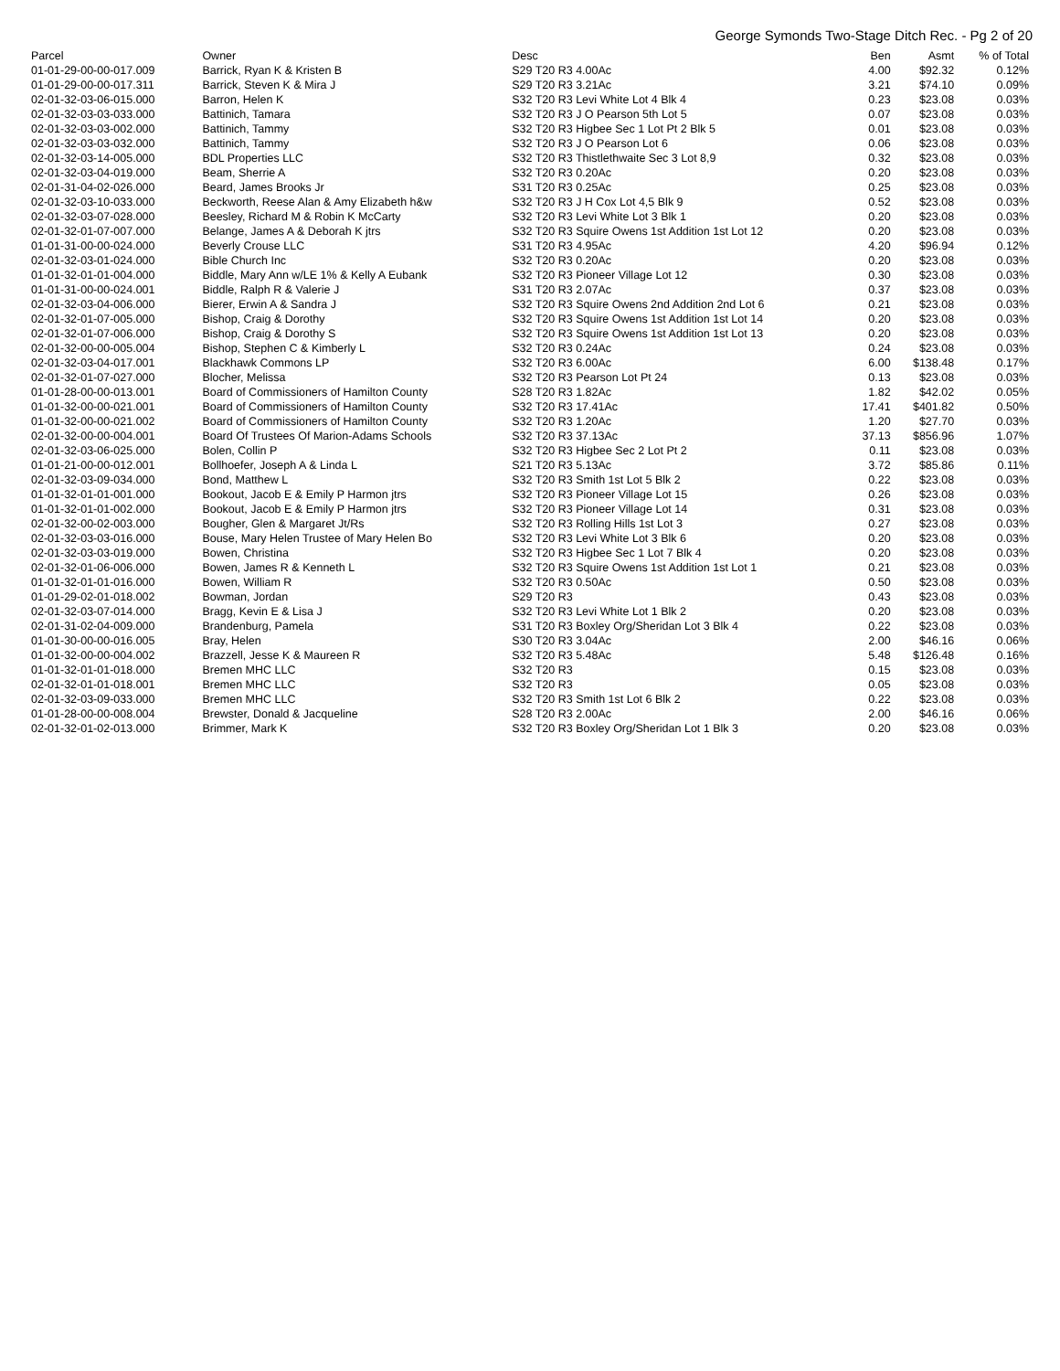George Symonds Two-Stage Ditch Rec. - Pg 2 of 20
| Parcel | Owner | Desc | Ben | Asmt | % of Total |
| --- | --- | --- | --- | --- | --- |
| 01-01-29-00-00-017.009 | Barrick, Ryan K & Kristen B | S29 T20 R3 4.00Ac | 4.00 | $92.32 | 0.12% |
| 01-01-29-00-00-017.311 | Barrick, Steven K & Mira J | S29 T20 R3 3.21Ac | 3.21 | $74.10 | 0.09% |
| 02-01-32-03-06-015.000 | Barron, Helen K | S32 T20 R3 Levi White Lot 4 Blk 4 | 0.23 | $23.08 | 0.03% |
| 02-01-32-03-03-033.000 | Battinich, Tamara | S32 T20 R3 J O Pearson 5th Lot 5 | 0.07 | $23.08 | 0.03% |
| 02-01-32-03-03-002.000 | Battinich, Tammy | S32 T20 R3 Higbee Sec 1 Lot Pt 2 Blk 5 | 0.01 | $23.08 | 0.03% |
| 02-01-32-03-03-032.000 | Battinich, Tammy | S32 T20 R3 J O Pearson Lot 6 | 0.06 | $23.08 | 0.03% |
| 02-01-32-03-14-005.000 | BDL Properties LLC | S32 T20 R3 Thistlethwaite Sec 3 Lot 8,9 | 0.32 | $23.08 | 0.03% |
| 02-01-32-03-04-019.000 | Beam, Sherrie A | S32 T20 R3 0.20Ac | 0.20 | $23.08 | 0.03% |
| 02-01-31-04-02-026.000 | Beard, James Brooks Jr | S31 T20 R3 0.25Ac | 0.25 | $23.08 | 0.03% |
| 02-01-32-03-10-033.000 | Beckworth, Reese Alan & Amy Elizabeth h&w | S32 T20 R3 J H Cox Lot 4,5 Blk 9 | 0.52 | $23.08 | 0.03% |
| 02-01-32-03-07-028.000 | Beesley, Richard M & Robin K McCarty | S32 T20 R3 Levi White Lot 3 Blk 1 | 0.20 | $23.08 | 0.03% |
| 02-01-32-01-07-007.000 | Belange, James A & Deborah K jtrs | S32 T20 R3 Squire Owens 1st Addition 1st Lot 12 | 0.20 | $23.08 | 0.03% |
| 01-01-31-00-00-024.000 | Beverly Crouse LLC | S31 T20 R3 4.95Ac | 4.20 | $96.94 | 0.12% |
| 02-01-32-03-01-024.000 | Bible Church Inc | S32 T20 R3 0.20Ac | 0.20 | $23.08 | 0.03% |
| 01-01-32-01-01-004.000 | Biddle, Mary Ann w/LE 1% & Kelly A Eubank | S32 T20 R3 Pioneer Village Lot 12 | 0.30 | $23.08 | 0.03% |
| 01-01-31-00-00-024.001 | Biddle, Ralph R & Valerie J | S31 T20 R3 2.07Ac | 0.37 | $23.08 | 0.03% |
| 02-01-32-03-04-006.000 | Bierer, Erwin A & Sandra J | S32 T20 R3 Squire Owens 2nd Addition 2nd Lot 6 | 0.21 | $23.08 | 0.03% |
| 02-01-32-01-07-005.000 | Bishop, Craig & Dorothy | S32 T20 R3 Squire Owens 1st Addition 1st Lot 14 | 0.20 | $23.08 | 0.03% |
| 02-01-32-01-07-006.000 | Bishop, Craig & Dorothy S | S32 T20 R3 Squire Owens 1st Addition 1st Lot 13 | 0.20 | $23.08 | 0.03% |
| 02-01-32-00-00-005.004 | Bishop, Stephen C & Kimberly L | S32 T20 R3 0.24Ac | 0.24 | $23.08 | 0.03% |
| 02-01-32-03-04-017.001 | Blackhawk Commons LP | S32 T20 R3 6.00Ac | 6.00 | $138.48 | 0.17% |
| 02-01-32-01-07-027.000 | Blocher, Melissa | S32 T20 R3 Pearson Lot Pt 24 | 0.13 | $23.08 | 0.03% |
| 01-01-28-00-00-013.001 | Board of Commissioners of Hamilton County | S28 T20 R3 1.82Ac | 1.82 | $42.02 | 0.05% |
| 01-01-32-00-00-021.001 | Board of Commissioners of Hamilton County | S32 T20 R3 17.41Ac | 17.41 | $401.82 | 0.50% |
| 01-01-32-00-00-021.002 | Board of Commissioners of Hamilton County | S32 T20 R3 1.20Ac | 1.20 | $27.70 | 0.03% |
| 02-01-32-00-00-004.001 | Board Of Trustees Of Marion-Adams Schools | S32 T20 R3 37.13Ac | 37.13 | $856.96 | 1.07% |
| 02-01-32-03-06-025.000 | Bolen, Collin P | S32 T20 R3 Higbee Sec 2 Lot Pt 2 | 0.11 | $23.08 | 0.03% |
| 01-01-21-00-00-012.001 | Bollhoefer, Joseph A & Linda L | S21 T20 R3 5.13Ac | 3.72 | $85.86 | 0.11% |
| 02-01-32-03-09-034.000 | Bond, Matthew L | S32 T20 R3 Smith 1st Lot 5 Blk 2 | 0.22 | $23.08 | 0.03% |
| 01-01-32-01-01-001.000 | Bookout, Jacob E & Emily P Harmon jtrs | S32 T20 R3 Pioneer Village Lot 15 | 0.26 | $23.08 | 0.03% |
| 01-01-32-01-01-002.000 | Bookout, Jacob E & Emily P Harmon jtrs | S32 T20 R3 Pioneer Village Lot 14 | 0.31 | $23.08 | 0.03% |
| 02-01-32-00-02-003.000 | Bougher, Glen & Margaret Jt/Rs | S32 T20 R3 Rolling Hills 1st Lot 3 | 0.27 | $23.08 | 0.03% |
| 02-01-32-03-03-016.000 | Bouse, Mary Helen Trustee of Mary Helen Bo | S32 T20 R3 Levi White Lot 3 Blk 6 | 0.20 | $23.08 | 0.03% |
| 02-01-32-03-03-019.000 | Bowen, Christina | S32 T20 R3 Higbee Sec 1 Lot 7 Blk 4 | 0.20 | $23.08 | 0.03% |
| 02-01-32-01-06-006.000 | Bowen, James R & Kenneth L | S32 T20 R3 Squire Owens 1st Addition 1st Lot 1 | 0.21 | $23.08 | 0.03% |
| 01-01-32-01-01-016.000 | Bowen, William R | S32 T20 R3 0.50Ac | 0.50 | $23.08 | 0.03% |
| 01-01-29-02-01-018.002 | Bowman, Jordan | S29 T20 R3 | 0.43 | $23.08 | 0.03% |
| 02-01-32-03-07-014.000 | Bragg, Kevin E & Lisa J | S32 T20 R3 Levi White Lot 1 Blk 2 | 0.20 | $23.08 | 0.03% |
| 02-01-31-02-04-009.000 | Brandenburg, Pamela | S31 T20 R3 Boxley Org/Sheridan Lot 3 Blk 4 | 0.22 | $23.08 | 0.03% |
| 01-01-30-00-00-016.005 | Bray, Helen | S30 T20 R3 3.04Ac | 2.00 | $46.16 | 0.06% |
| 01-01-32-00-00-004.002 | Brazzell, Jesse K & Maureen R | S32 T20 R3 5.48Ac | 5.48 | $126.48 | 0.16% |
| 01-01-32-01-01-018.000 | Bremen MHC LLC | S32 T20 R3 | 0.15 | $23.08 | 0.03% |
| 02-01-32-01-01-018.001 | Bremen MHC LLC | S32 T20 R3 | 0.05 | $23.08 | 0.03% |
| 02-01-32-03-09-033.000 | Bremen MHC LLC | S32 T20 R3 Smith 1st Lot 6 Blk 2 | 0.22 | $23.08 | 0.03% |
| 01-01-28-00-00-008.004 | Brewster, Donald & Jacqueline | S28 T20 R3 2.00Ac | 2.00 | $46.16 | 0.06% |
| 02-01-32-01-02-013.000 | Brimmer, Mark K | S32 T20 R3 Boxley Org/Sheridan Lot 1 Blk 3 | 0.20 | $23.08 | 0.03% |